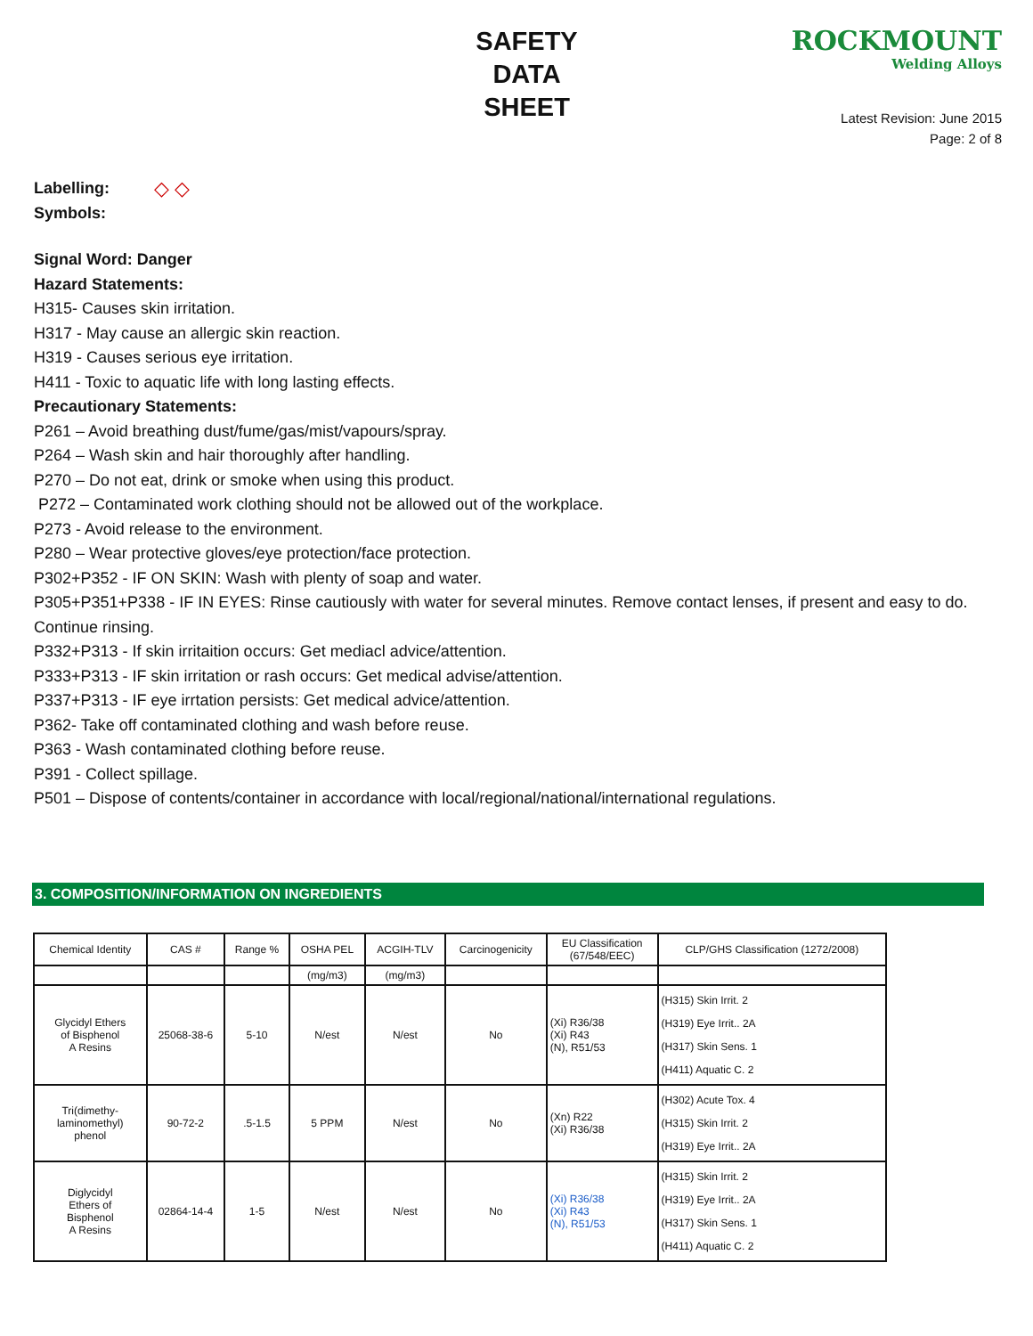SAFETY
DATA
SHEET
ROCKMOUNT
Welding Alloys
Latest Revision: June 2015
Page: 2 of 8
Labelling:
Symbols: ◇ ◇
Signal Word: Danger
Hazard Statements:
H315- Causes skin irritation.
H317 - May cause an allergic skin reaction.
H319 - Causes serious eye irritation.
H411 - Toxic to aquatic life with long lasting effects.
Precautionary Statements:
P261 – Avoid breathing dust/fume/gas/mist/vapours/spray.
P264 – Wash skin and hair thoroughly after handling.
P270 – Do not eat, drink or smoke when using this product.
P272 – Contaminated work clothing should not be allowed out of the workplace.
P273 - Avoid release to the environment.
P280 – Wear protective gloves/eye protection/face protection.
P302+P352 - IF ON SKIN: Wash with plenty of soap and water.
P305+P351+P338 - IF IN EYES: Rinse cautiously with water for several minutes. Remove contact lenses, if present and easy to do. Continue rinsing.
P332+P313 - If skin irritaition occurs: Get mediacl advice/attention.
P333+P313 - IF skin irritation or rash occurs: Get medical advise/attention.
P337+P313 - IF eye irrtation persists: Get medical advice/attention.
P362- Take off contaminated clothing and wash before reuse.
P363 - Wash contaminated clothing before reuse.
P391 - Collect spillage.
P501 – Dispose of contents/container in accordance with local/regional/national/international regulations.
3. COMPOSITION/INFORMATION ON INGREDIENTS
| Chemical Identity | CAS # | Range % | OSHA PEL | ACGIH-TLV | Carcinogenicity | EU Classification (67/548/EEC) | CLP/GHS Classification (1272/2008) |
| --- | --- | --- | --- | --- | --- | --- | --- |
| | | | (mg/m3) | (mg/m3) | | | |
| Glycidyl Ethers of Bisphenol A Resins | 25068-38-6 | 5-10 | N/est | N/est | No | (Xi) R36/38 (Xi) R43 (N), R51/53 | (H315) Skin Irrit. 2 (H319) Eye Irrit.. 2A (H317) Skin Sens. 1 (H411) Aquatic C. 2 |
| Tri(dimethy- laminomethyl) phenol | 90-72-2 | .5-1.5 | 5 PPM | N/est | No | (Xn) R22 (Xi) R36/38 | (H302) Acute Tox. 4 (H315) Skin Irrit. 2 (H319) Eye Irrit.. 2A |
| Diglycidyl Ethers of Bisphenol A Resins | 02864-14-4 | 1-5 | N/est | N/est | No | (Xi) R36/38 (Xi) R43 (N), R51/53 | (H315) Skin Irrit. 2 (H319) Eye Irrit.. 2A (H317) Skin Sens. 1 (H411) Aquatic C. 2 |